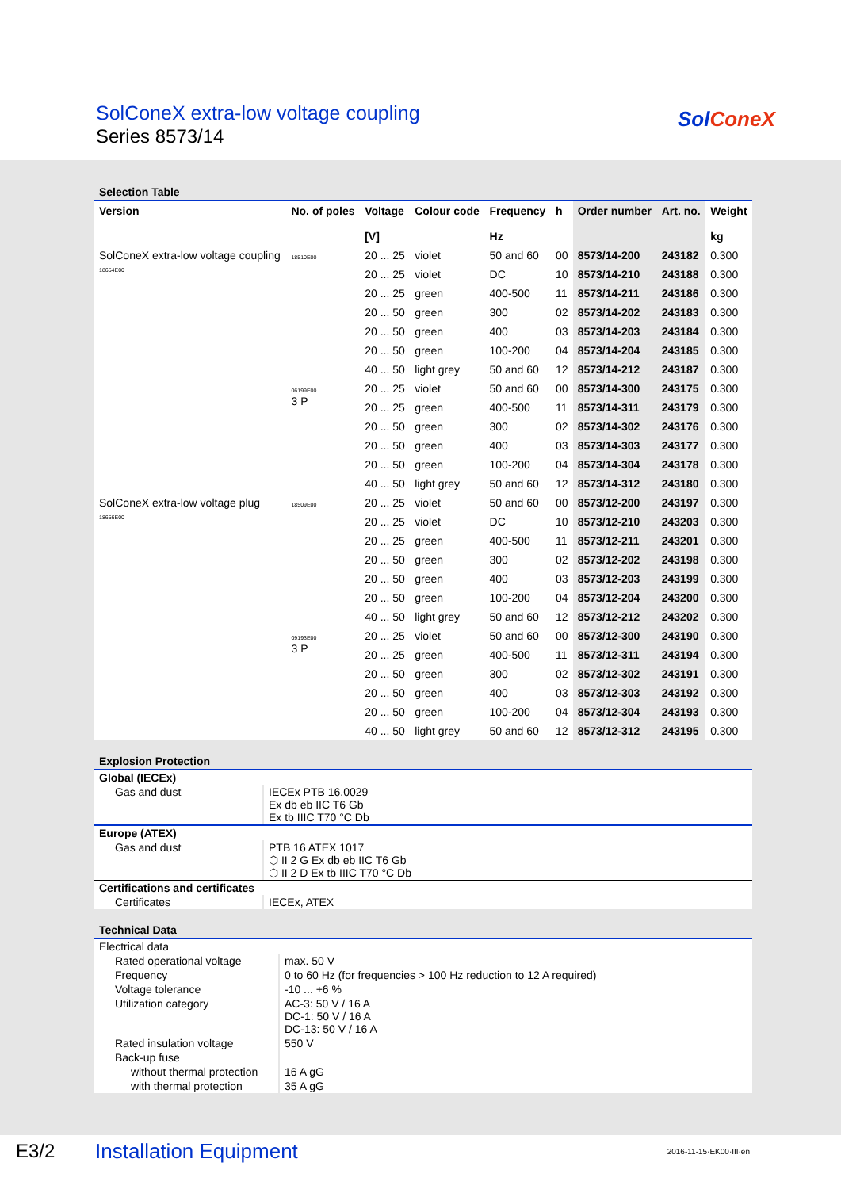SolConeX extra-low voltage coupling
Series 8573/14
SolConeX
Selection Table
| Version | No. of poles | Voltage [V] | Colour code | Frequency Hz | h | Order number | Art. no. | Weight kg |
| --- | --- | --- | --- | --- | --- | --- | --- | --- |
| SolConeX extra-low voltage coupling 18654E00 | 18510E00 | 20 ... 25 | violet | 50 and 60 | 00 | 8573/14-200 | 243182 | 0.300 |
| | | 20 ... 25 | violet | DC | 10 | 8573/14-210 | 243188 | 0.300 |
| | | 20 ... 25 | green | 400-500 | 11 | 8573/14-211 | 243186 | 0.300 |
| | | 20 ... 50 | green | 300 | 02 | 8573/14-202 | 243183 | 0.300 |
| | | 20 ... 50 | green | 400 | 03 | 8573/14-203 | 243184 | 0.300 |
| | | 20 ... 50 | green | 100-200 | 04 | 8573/14-204 | 243185 | 0.300 |
| | | 40 ... 50 | light grey | 50 and 60 | 12 | 8573/14-212 | 243187 | 0.300 |
| | 06199E00 3 P | 20 ... 25 | violet | 50 and 60 | 00 | 8573/14-300 | 243175 | 0.300 |
| | | 20 ... 25 | green | 400-500 | 11 | 8573/14-311 | 243179 | 0.300 |
| | | 20 ... 50 | green | 300 | 02 | 8573/14-302 | 243176 | 0.300 |
| | | 20 ... 50 | green | 400 | 03 | 8573/14-303 | 243177 | 0.300 |
| | | 20 ... 50 | green | 100-200 | 04 | 8573/14-304 | 243178 | 0.300 |
| | | 40 ... 50 | light grey | 50 and 60 | 12 | 8573/14-312 | 243180 | 0.300 |
| SolConeX extra-low voltage plug 18656E00 | 18509E00 | 20 ... 25 | violet | 50 and 60 | 00 | 8573/12-200 | 243197 | 0.300 |
| | | 20 ... 25 | violet | DC | 10 | 8573/12-210 | 243203 | 0.300 |
| | | 20 ... 25 | green | 400-500 | 11 | 8573/12-211 | 243201 | 0.300 |
| | | 20 ... 50 | green | 300 | 02 | 8573/12-202 | 243198 | 0.300 |
| | | 20 ... 50 | green | 400 | 03 | 8573/12-203 | 243199 | 0.300 |
| | | 20 ... 50 | green | 100-200 | 04 | 8573/12-204 | 243200 | 0.300 |
| | | 40 ... 50 | light grey | 50 and 60 | 12 | 8573/12-212 | 243202 | 0.300 |
| | 09193E00 3 P | 20 ... 25 | violet | 50 and 60 | 00 | 8573/12-300 | 243190 | 0.300 |
| | | 20 ... 25 | green | 400-500 | 11 | 8573/12-311 | 243194 | 0.300 |
| | | 20 ... 50 | green | 300 | 02 | 8573/12-302 | 243191 | 0.300 |
| | | 20 ... 50 | green | 400 | 03 | 8573/12-303 | 243192 | 0.300 |
| | | 20 ... 50 | green | 100-200 | 04 | 8573/12-304 | 243193 | 0.300 |
| | | 40 ... 50 | light grey | 50 and 60 | 12 | 8573/12-312 | 243195 | 0.300 |
Explosion Protection
Global (IECEx)
| Gas and dust | IECEx PTB 16.0029 Ex db eb IIC T6 Gb Ex tb IIIC T70 °C Db |
Europe (ATEX)
| Gas and dust | PTB 16 ATEX 1017 ⬡ II 2 G Ex db eb IIC T6 Gb ⬡ II 2 D Ex tb IIIC T70 °C Db |
Certifications and certificates
| Certificates | IECEx, ATEX |
Technical Data
Electrical data
| Rated operational voltage | max. 50 V |
| Frequency | 0 to 60 Hz (for frequencies > 100 Hz reduction to 12 A required) |
| Voltage tolerance | -10 ... +6 % |
| Utilization category | AC-3: 50 V / 16 A DC-1: 50 V / 16 A DC-13: 50 V / 16 A |
| Rated insulation voltage | 550 V |
| Back-up fuse | |
| without thermal protection | 16 A gG |
| with thermal protection | 35 A gG |
E3/2 Installation Equipment 2016-11-15·EK00·III·en